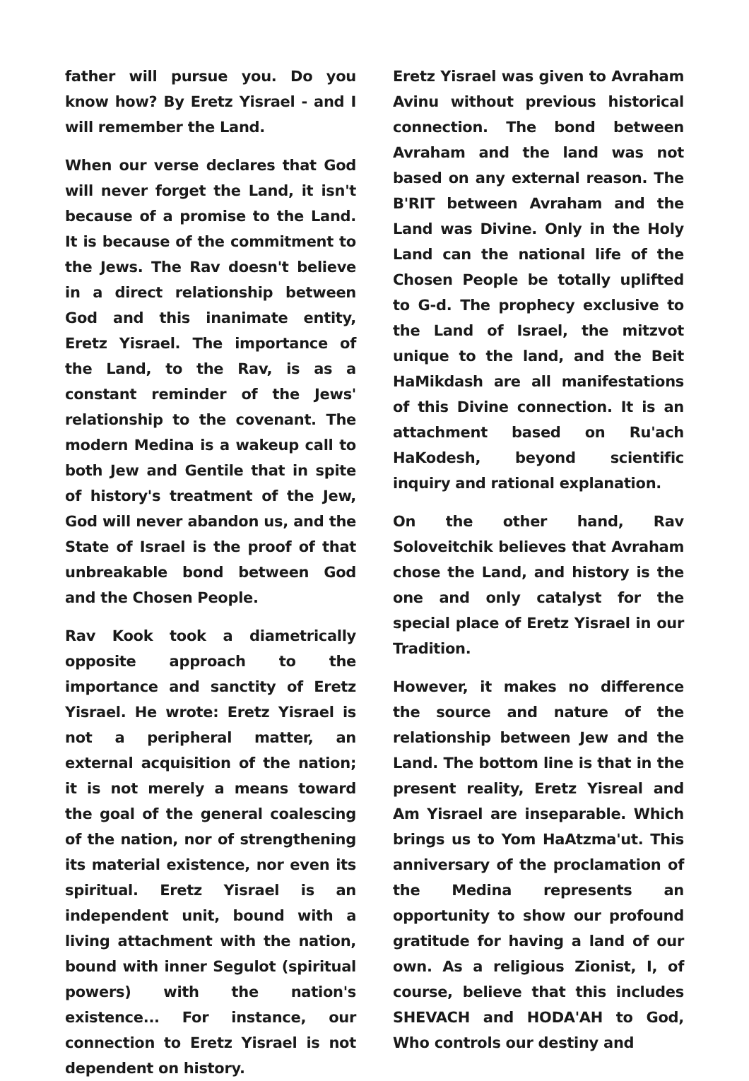father will pursue you. Do you know how? By Eretz Yisrael - and I will remember the Land.
When our verse declares that God will never forget the Land, it isn't because of a promise to the Land. It is because of the commitment to the Jews. The Rav doesn't believe in a direct relationship between God and this inanimate entity, Eretz Yisrael. The importance of the Land, to the Rav, is as a constant reminder of the Jews' relationship to the covenant. The modern Medina is a wakeup call to both Jew and Gentile that in spite of history's treatment of the Jew, God will never abandon us, and the State of Israel is the proof of that unbreakable bond between God and the Chosen People.
Rav Kook took a diametrically opposite approach to the importance and sanctity of Eretz Yisrael. He wrote: Eretz Yisrael is not a peripheral matter, an external acquisition of the nation; it is not merely a means toward the goal of the general coalescing of the nation, nor of strengthening its material existence, nor even its spiritual. Eretz Yisrael is an independent unit, bound with a living attachment with the nation, bound with inner Segulot (spiritual powers) with the nation's existence... For instance, our connection to Eretz Yisrael is not dependent on history.
Eretz Yisrael was given to Avraham Avinu without previous historical connection. The bond between Avraham and the land was not based on any external reason. The B'RIT between Avraham and the Land was Divine. Only in the Holy Land can the national life of the Chosen People be totally uplifted to G-d. The prophecy exclusive to the Land of Israel, the mitzvot unique to the land, and the Beit HaMikdash are all manifestations of this Divine connection. It is an attachment based on Ru'ach HaKodesh, beyond scientific inquiry and rational explanation.
On the other hand, Rav Soloveitchik believes that Avraham chose the Land, and history is the one and only catalyst for the special place of Eretz Yisrael in our Tradition.
However, it makes no difference the source and nature of the relationship between Jew and the Land. The bottom line is that in the present reality, Eretz Yisreal and Am Yisrael are inseparable. Which brings us to Yom HaAtzma'ut. This anniversary of the proclamation of the Medina represents an opportunity to show our profound gratitude for having a land of our own. As a religious Zionist, I, of course, believe that this includes SHEVACH and HODA'AH to God, Who controls our destiny and